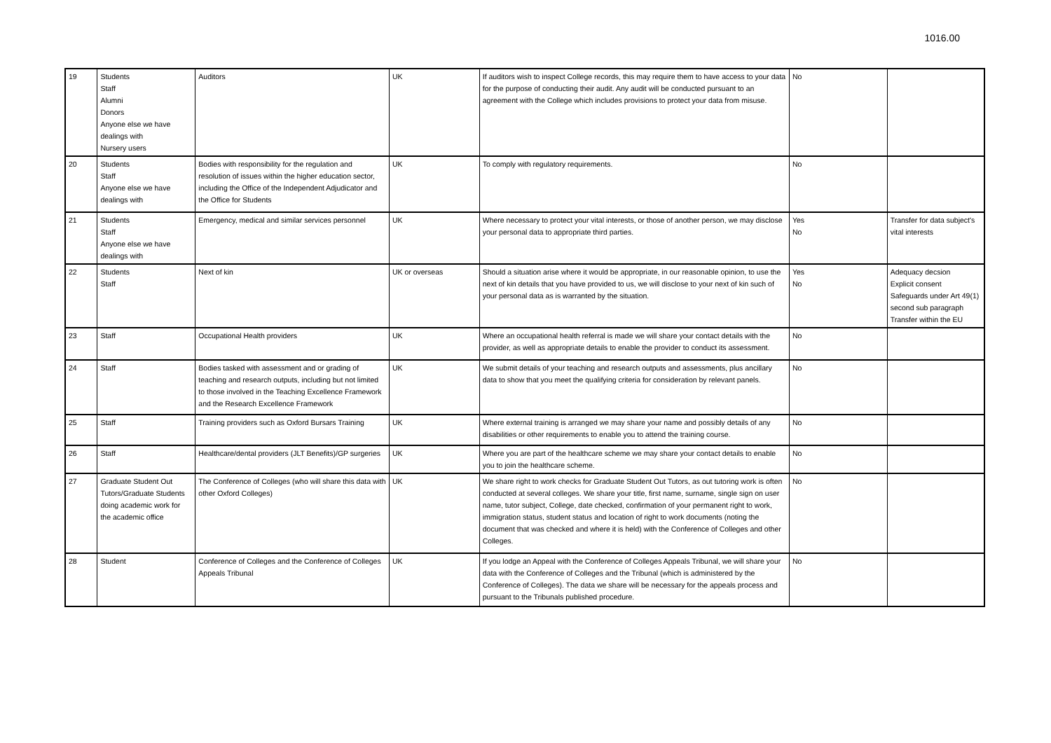1016.00
| 19 | Students Staff Alumni Donors Anyone else we have dealings with Nursery users | Auditors | UK | If auditors wish to inspect College records, this may require them to have access to your data for the purpose of conducting their audit. Any audit will be conducted pursuant to an agreement with the College which includes provisions to protect your data from misuse. | No | |
| 20 | Students Staff Anyone else we have dealings with | Bodies with responsibility for the regulation and resolution of issues within the higher education sector, including the Office of the Independent Adjudicator and the Office for Students | UK | To comply with regulatory requirements. | No | |
| 21 | Students Staff Anyone else we have dealings with | Emergency, medical and similar services personnel | UK | Where necessary to protect your vital interests, or those of another person, we may disclose your personal data to appropriate third parties. | Yes No | Transfer for data subject's vital interests |
| 22 | Students Staff | Next of kin | UK or overseas | Should a situation arise where it would be appropriate, in our reasonable opinion, to use the next of kin details that you have provided to us, we will disclose to your next of kin such of your personal data as is warranted by the situation. | Yes No | Adequacy decsion Explicit consent Safeguards under Art 49(1) second sub paragraph Transfer within the EU |
| 23 | Staff | Occupational Health providers | UK | Where an occupational health referral is made we will share your contact details with the provider, as well as appropriate details to enable the provider to conduct its assessment. | No | |
| 24 | Staff | Bodies tasked with assessment and or grading of teaching and research outputs, including but not limited to those involved in the Teaching Excellence Framework and the Research Excellence Framework | UK | We submit details of your teaching and research outputs and assessments, plus ancillary data to show that you meet the qualifying criteria for consideration by relevant panels. | No | |
| 25 | Staff | Training providers such as Oxford Bursars Training | UK | Where external training is arranged we may share your name and possibly details of any disabilities or other requirements to enable you to attend the training course. | No | |
| 26 | Staff | Healthcare/dental providers (JLT Benefits)/GP surgeries | UK | Where you are part of the healthcare scheme we may share your contact details to enable you to join the healthcare scheme. | No | |
| 27 | Graduate Student Out Tutors/Graduate Students doing academic work for the academic office | The Conference of Colleges (who will share this data with other Oxford Colleges) | UK | We share right to work checks for Graduate Student Out Tutors, as out tutoring work is often conducted at several colleges. We share your title, first name, surname, single sign on user name, tutor subject, College, date checked, confirmation of your permanent right to work, immigration status, student status and location of right to work documents (noting the document that was checked and where it is held) with the Conference of Colleges and other Colleges. | No | |
| 28 | Student | Conference of Colleges and the Conference of Colleges Appeals Tribunal | UK | If you lodge an Appeal with the Conference of Colleges Appeals Tribunal, we will share your data with the Conference of Colleges and the Tribunal (which is administered by the Conference of Colleges). The data we share will be necessary for the appeals process and pursuant to the Tribunals published procedure. | No | |